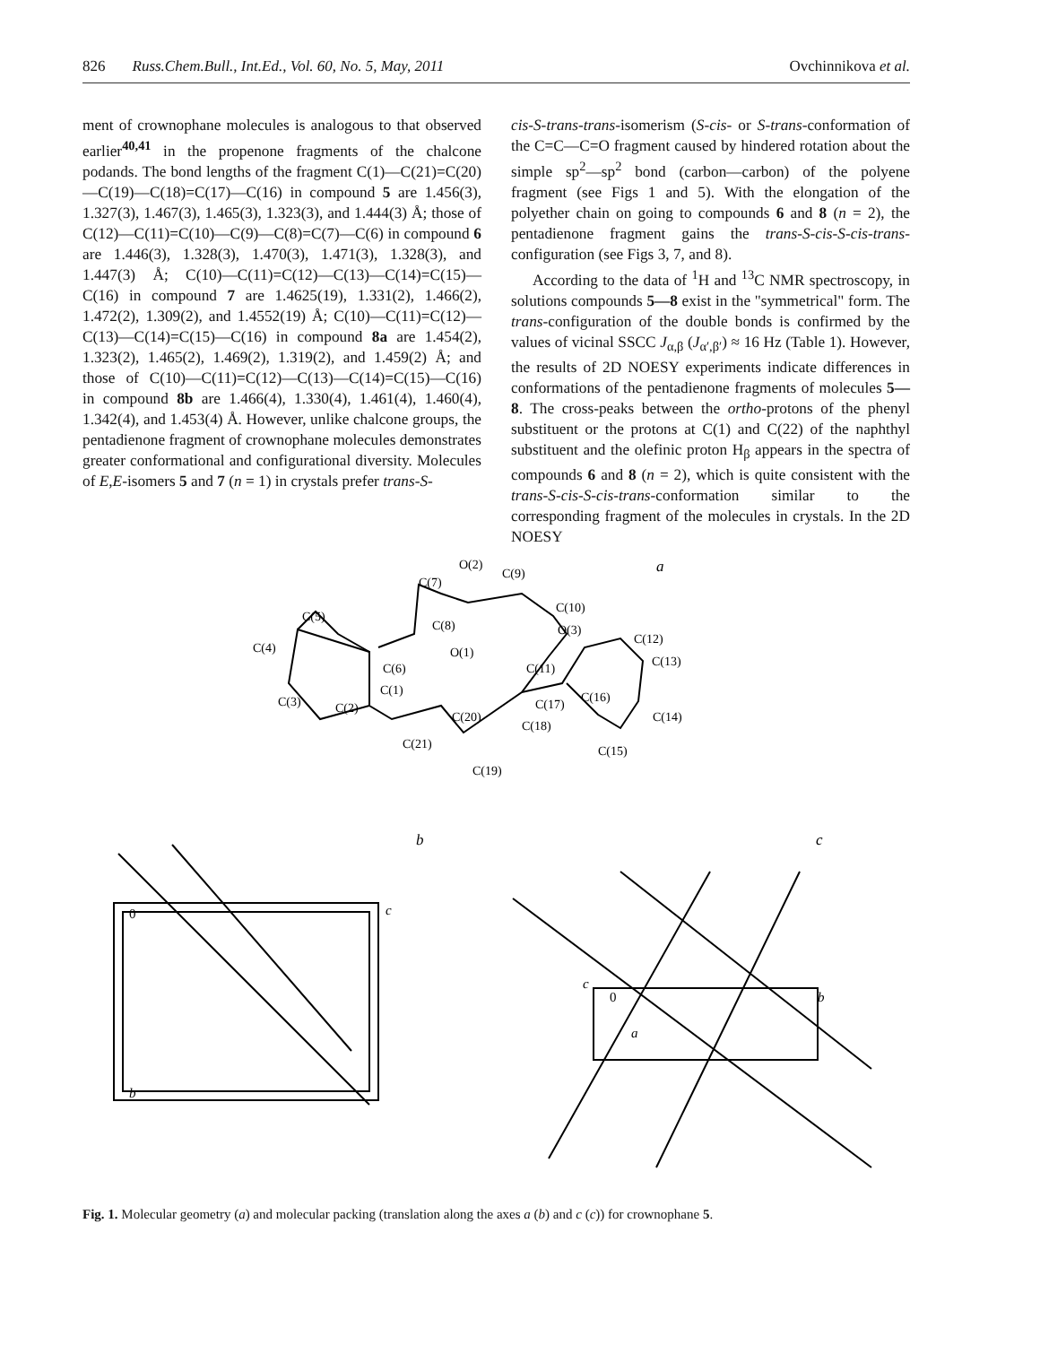826 Russ.Chem.Bull., Int.Ed., Vol. 60, No. 5, May, 2011 Ovchinnikova et al.
ment of crownophane molecules is analogous to that observed earlier<sup>40,41</sup> in the propenone fragments of the chalcone podands. The bond lengths of the fragment C(1)—C(21)=C(20)—C(19)—C(18)=C(17)—C(16) in compound 5 are 1.456(3), 1.327(3), 1.467(3), 1.465(3), 1.323(3), and 1.444(3) Å; those of C(12)—C(11)=C(10)—C(9)—C(8)=C(7)—C(6) in compound 6 are 1.446(3), 1.328(3), 1.470(3), 1.471(3), 1.328(3), and 1.447(3) Å; C(10)—C(11)=C(12)—C(13)—C(14)=C(15)—C(16) in compound 7 are 1.4625(19), 1.331(2), 1.466(2), 1.472(2), 1.309(2), and 1.4552(19) Å; C(10)—C(11)=C(12)—C(13)—C(14)=C(15)—C(16) in compound 8a are 1.454(2), 1.323(2), 1.465(2), 1.469(2), 1.319(2), and 1.459(2) Å; and those of C(10)—C(11)=C(12)—C(13)—C(14)=C(15)—C(16) in compound 8b are 1.466(4), 1.330(4), 1.461(4), 1.460(4), 1.342(4), and 1.453(4) Å. However, unlike chalcone groups, the pentadienone fragment of crownophane molecules demonstrates greater conformational and configurational diversity. Molecules of E,E-isomers 5 and 7 (n = 1) in crystals prefer trans-S-
cis-S-trans-trans-isomerism (S-cis- or S-trans-conformation of the C=C—C=O fragment caused by hindered rotation about the simple sp<sup>2</sup>—sp<sup>2</sup> bond (carbon—carbon) of the polyene fragment (see Figs 1 and 5). With the elongation of the polyether chain on going to compounds 6 and 8 (n = 2), the pentadienone fragment gains the trans-S-cis-S-cis-trans-configuration (see Figs 3, 7, and 8).
According to the data of <sup>1</sup>H and <sup>13</sup>C NMR spectroscopy, in solutions compounds 5—8 exist in the "symmetrical" form. The trans-configuration of the double bonds is confirmed by the values of vicinal SSCC J<sub>α,β</sub> (J<sub>α′,β′</sub>) ≈ 16 Hz (Table 1). However, the results of 2D NOESY experiments indicate differences in conformations of the pentadienone fragments of molecules 5—8. The cross-peaks between the ortho-protons of the phenyl substituent or the protons at C(1) and C(22) of the naphthyl substituent and the olefinic proton H<sub>β</sub> appears in the spectra of compounds 6 and 8 (n = 2), which is quite consistent with the trans-S-cis-S-cis-trans-conformation similar to the corresponding fragment of the molecules in crystals. In the 2D NOESY
a
O(2)
C(7)
C(9)
C(10)
C(5)
C(8)
O(3)
C(12)
C(4)
O(1)
C(13)
C(11)
C(6)
C(1)
C(16)
C(3)
C(20)
C(14)
C(2)
C(17)
C(18)
C(21)
C(15)
C(19)
b
c
0
c
b
c
0
b
a
Fig. 1. Molecular geometry (a) and molecular packing (translation along the axes a (b) and c (c)) for crownophane 5.